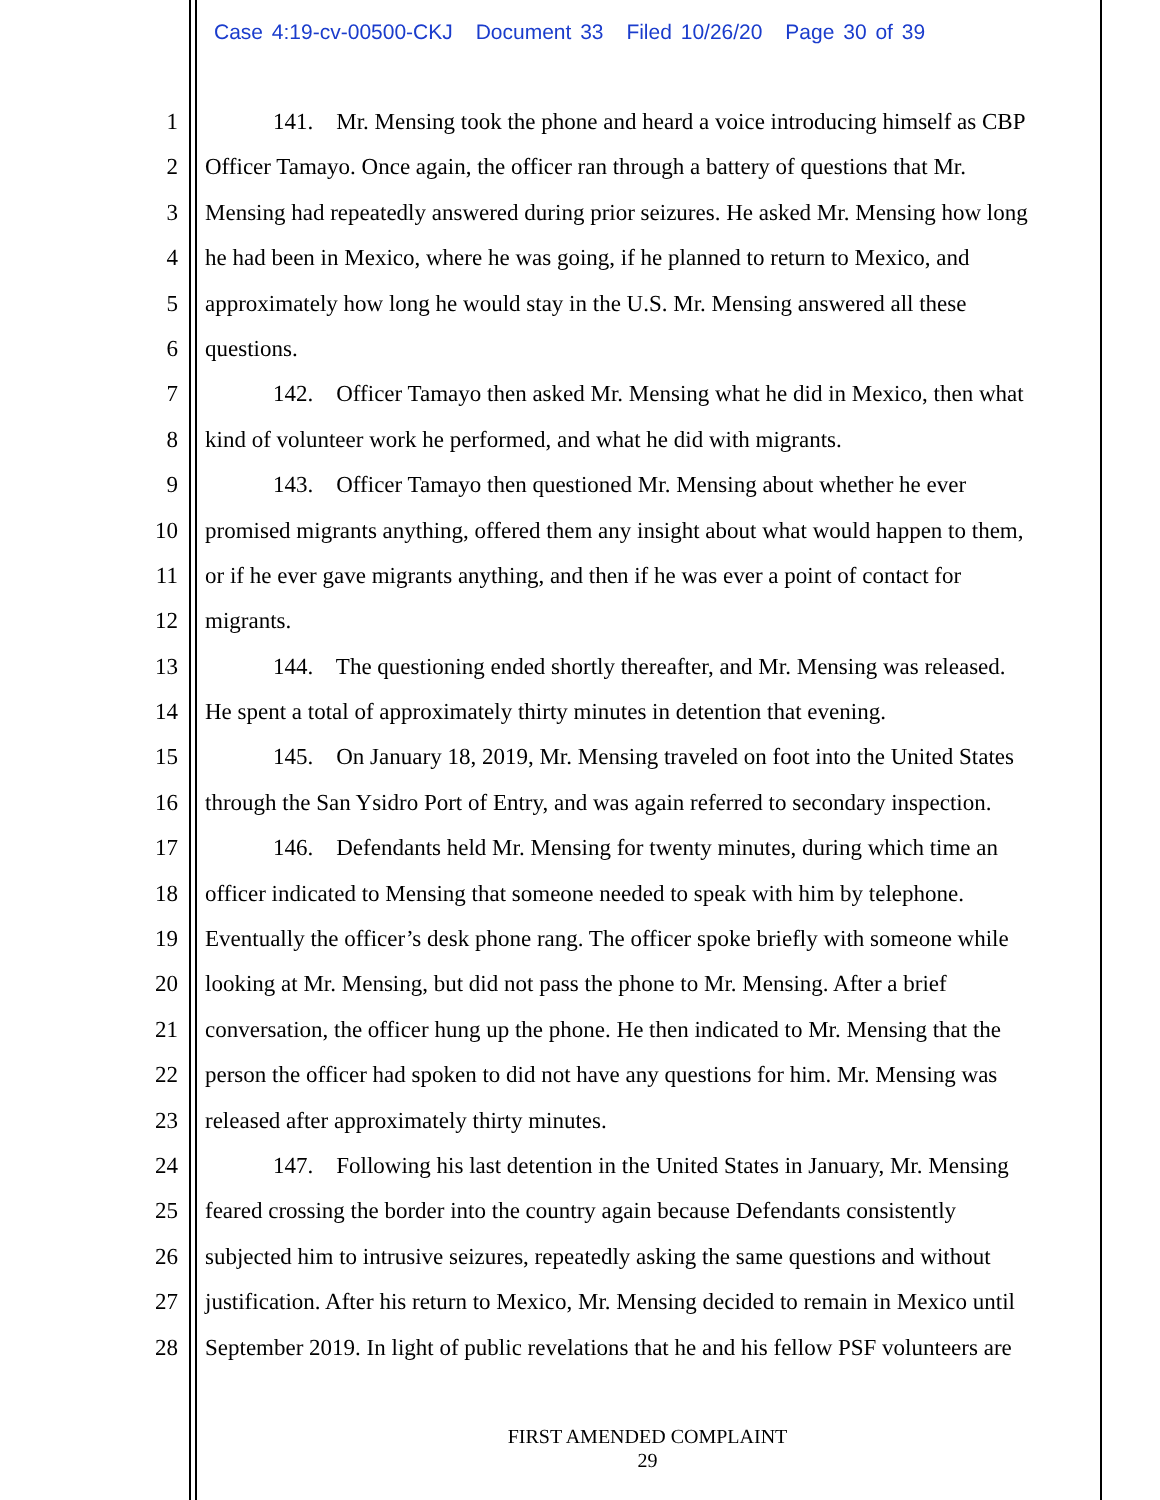Case 4:19-cv-00500-CKJ Document 33 Filed 10/26/20 Page 30 of 39
1 141. Mr. Mensing took the phone and heard a voice introducing himself as CBP
2 Officer Tamayo. Once again, the officer ran through a battery of questions that Mr.
3 Mensing had repeatedly answered during prior seizures. He asked Mr. Mensing how long
4 he had been in Mexico, where he was going, if he planned to return to Mexico, and
5 approximately how long he would stay in the U.S. Mr. Mensing answered all these
6 questions.
7 142. Officer Tamayo then asked Mr. Mensing what he did in Mexico, then what
8 kind of volunteer work he performed, and what he did with migrants.
9 143. Officer Tamayo then questioned Mr. Mensing about whether he ever
10 promised migrants anything, offered them any insight about what would happen to them,
11 or if he ever gave migrants anything, and then if he was ever a point of contact for
12 migrants.
13 144. The questioning ended shortly thereafter, and Mr. Mensing was released.
14 He spent a total of approximately thirty minutes in detention that evening.
15 145. On January 18, 2019, Mr. Mensing traveled on foot into the United States
16 through the San Ysidro Port of Entry, and was again referred to secondary inspection.
17 146. Defendants held Mr. Mensing for twenty minutes, during which time an
18 officer indicated to Mensing that someone needed to speak with him by telephone.
19 Eventually the officer’s desk phone rang. The officer spoke briefly with someone while
20 looking at Mr. Mensing, but did not pass the phone to Mr. Mensing. After a brief
21 conversation, the officer hung up the phone. He then indicated to Mr. Mensing that the
22 person the officer had spoken to did not have any questions for him. Mr. Mensing was
23 released after approximately thirty minutes.
24 147. Following his last detention in the United States in January, Mr. Mensing
25 feared crossing the border into the country again because Defendants consistently
26 subjected him to intrusive seizures, repeatedly asking the same questions and without
27 justification. After his return to Mexico, Mr. Mensing decided to remain in Mexico until
28 September 2019. In light of public revelations that he and his fellow PSF volunteers are
FIRST AMENDED COMPLAINT
29